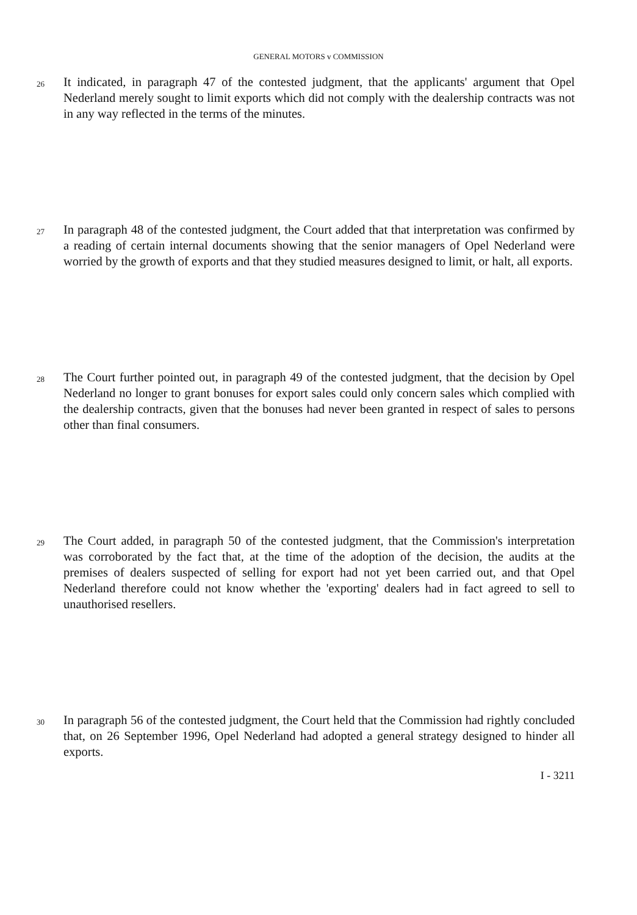GENERAL MOTORS v COMMISSION
26
It indicated, in paragraph 47 of the contested judgment, that the applicants' argument that Opel Nederland merely sought to limit exports which did not comply with the dealership contracts was not in any way reflected in the terms of the minutes.
27
In paragraph 48 of the contested judgment, the Court added that that interpretation was confirmed by a reading of certain internal documents showing that the senior managers of Opel Nederland were worried by the growth of exports and that they studied measures designed to limit, or halt, all exports.
28
The Court further pointed out, in paragraph 49 of the contested judgment, that the decision by Opel Nederland no longer to grant bonuses for export sales could only concern sales which complied with the dealership contracts, given that the bonuses had never been granted in respect of sales to persons other than final consumers.
29
The Court added, in paragraph 50 of the contested judgment, that the Commission's interpretation was corroborated by the fact that, at the time of the adoption of the decision, the audits at the premises of dealers suspected of selling for export had not yet been carried out, and that Opel Nederland therefore could not know whether the 'exporting' dealers had in fact agreed to sell to unauthorised resellers.
30
In paragraph 56 of the contested judgment, the Court held that the Commission had rightly concluded that, on 26 September 1996, Opel Nederland had adopted a general strategy designed to hinder all exports.
I - 3211